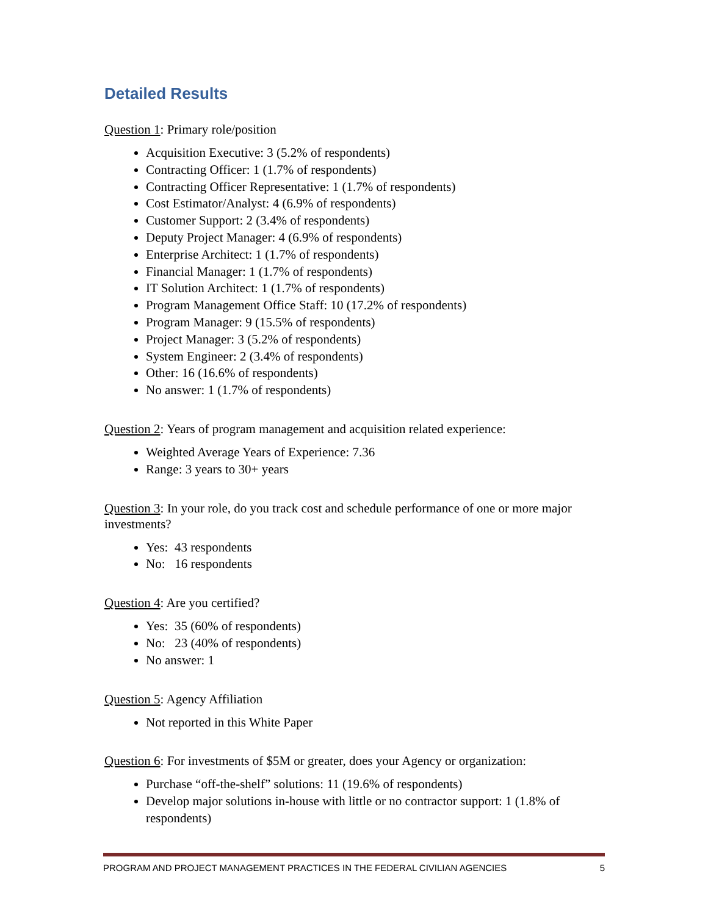Detailed Results
Question 1: Primary role/position
Acquisition Executive: 3 (5.2% of respondents)
Contracting Officer: 1 (1.7% of respondents)
Contracting Officer Representative: 1 (1.7% of respondents)
Cost Estimator/Analyst: 4 (6.9% of respondents)
Customer Support: 2 (3.4% of respondents)
Deputy Project Manager: 4 (6.9% of respondents)
Enterprise Architect: 1 (1.7% of respondents)
Financial Manager: 1 (1.7% of respondents)
IT Solution Architect: 1 (1.7% of respondents)
Program Management Office Staff: 10 (17.2% of respondents)
Program Manager: 9 (15.5% of respondents)
Project Manager: 3 (5.2% of respondents)
System Engineer: 2 (3.4% of respondents)
Other: 16 (16.6% of respondents)
No answer: 1 (1.7% of respondents)
Question 2: Years of program management and acquisition related experience:
Weighted Average Years of Experience: 7.36
Range: 3 years to 30+ years
Question 3: In your role, do you track cost and schedule performance of one or more major investments?
Yes: 43 respondents
No: 16 respondents
Question 4: Are you certified?
Yes: 35 (60% of respondents)
No: 23 (40% of respondents)
No answer: 1
Question 5: Agency Affiliation
Not reported in this White Paper
Question 6: For investments of $5M or greater, does your Agency or organization:
Purchase “off-the-shelf” solutions: 11 (19.6% of respondents)
Develop major solutions in-house with little or no contractor support: 1 (1.8% of respondents)
PROGRAM AND PROJECT MANAGEMENT PRACTICES IN THE FEDERAL CIVILIAN AGENCIES 5